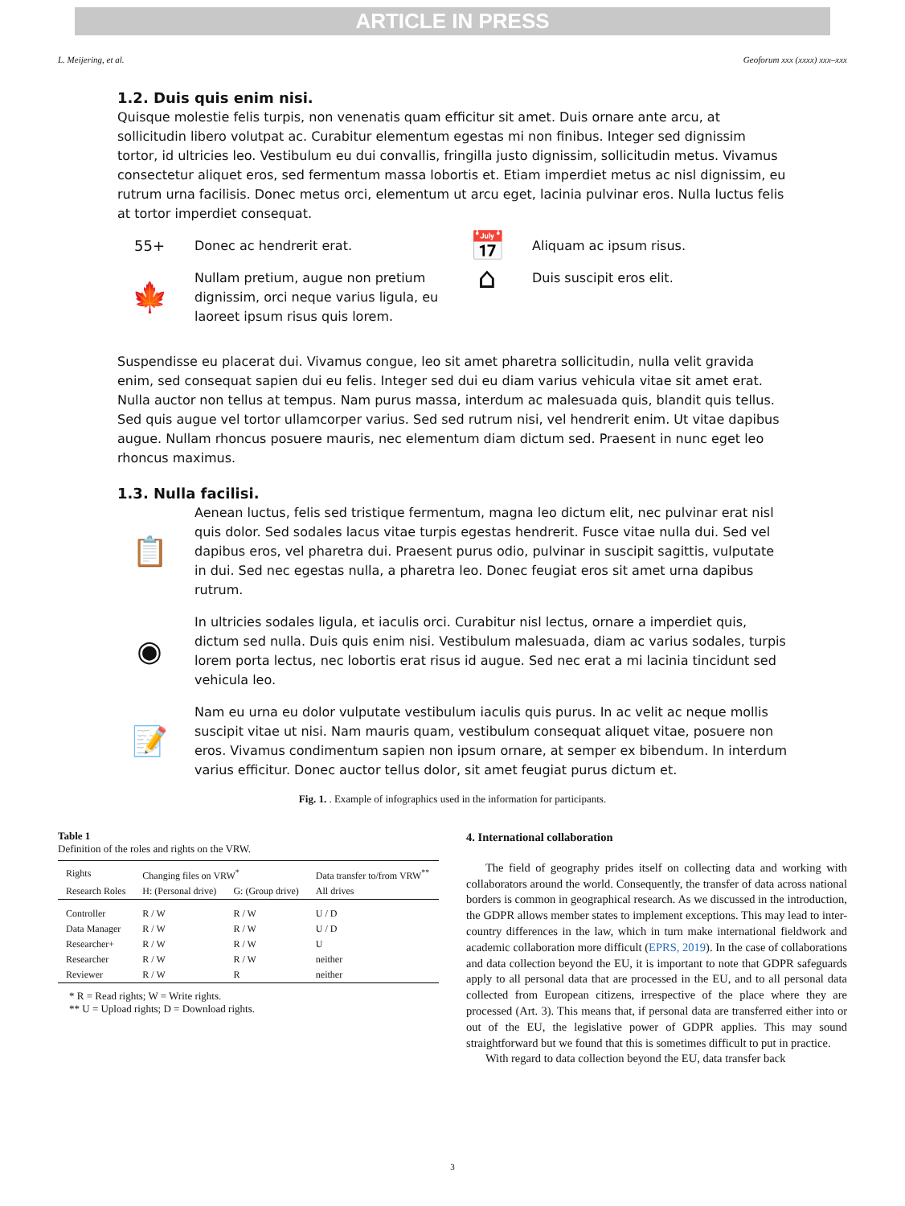ARTICLE IN PRESS
L. Meijering, et al. Geoforum xxx (xxxx) xxx–xxx
1.2. Duis quis enim nisi.
Quisque molestie felis turpis, non venenatis quam efficitur sit amet. Duis ornare ante arcu, at sollicitudin libero volutpat ac. Curabitur elementum egestas mi non finibus. Integer sed dignissim tortor, id ultricies leo. Vestibulum eu dui convallis, fringilla justo dignissim, sollicitudin metus. Vivamus consectetur aliquet eros, sed fermentum massa lobortis et. Etiam imperdiet metus ac nisl dignissim, eu rutrum urna facilisis. Donec metus orci, elementum ut arcu eget, lacinia pulvinar eros. Nulla luctus felis at tortor imperdiet consequat.
55+ Donec ac hendrerit erat.
🍁
Nullam pretium, augue non pretium dignissim, orci neque varius ligula, eu laoreet ipsum risus quis lorem.
📅
Aliquam ac ipsum risus.
⌂
Duis suscipit eros elit.
Suspendisse eu placerat dui. Vivamus congue, leo sit amet pharetra sollicitudin, nulla velit gravida enim, sed consequat sapien dui eu felis. Integer sed dui eu diam varius vehicula vitae sit amet erat. Nulla auctor non tellus at tempus. Nam purus massa, interdum ac malesuada quis, blandit quis tellus. Sed quis augue vel tortor ullamcorper varius. Sed sed rutrum nisi, vel hendrerit enim. Ut vitae dapibus augue. Nullam rhoncus posuere mauris, nec elementum diam dictum sed. Praesent in nunc eget leo rhoncus maximus.
1.3. Nulla facilisi.
📋
Aenean luctus, felis sed tristique fermentum, magna leo dictum elit, nec pulvinar erat nisl quis dolor. Sed sodales lacus vitae turpis egestas hendrerit. Fusce vitae nulla dui. Sed vel dapibus eros, vel pharetra dui. Praesent purus odio, pulvinar in suscipit sagittis, vulputate in dui. Sed nec egestas nulla, a pharetra leo. Donec feugiat eros sit amet urna dapibus rutrum.
◉
In ultricies sodales ligula, et iaculis orci. Curabitur nisl lectus, ornare a imperdiet quis, dictum sed nulla. Duis quis enim nisi. Vestibulum malesuada, diam ac varius sodales, turpis lorem porta lectus, nec lobortis erat risus id augue. Sed nec erat a mi lacinia tincidunt sed vehicula leo.
📝
Nam eu urna eu dolor vulputate vestibulum iaculis quis purus. In ac velit ac neque mollis suscipit vitae ut nisi. Nam mauris quam, vestibulum consequat aliquet vitae, posuere non eros. Vivamus condimentum sapien non ipsum ornare, at semper ex bibendum. In interdum varius efficitur. Donec auctor tellus dolor, sit amet feugiat purus dictum et.
Fig. 1. . Example of infographics used in the information for participants.
Table 1
Definition of the roles and rights on the VRW.
| Rights | Changing files on VRW<sup>*</sup> | | Data transfer to/from VRW<sup>**</sup> |
| Research Roles | H: (Personal drive) | G: (Group drive) | All drives |
| Controller | R / W | R / W | U / D |
| Data Manager | R / W | R / W | U / D |
| Researcher+ | R / W | R / W | U |
| Researcher | R / W | R / W | neither |
| Reviewer | R / W | R | neither |
* R = Read rights; W = Write rights.
** U = Upload rights; D = Download rights.
4. International collaboration
The field of geography prides itself on collecting data and working with collaborators around the world. Consequently, the transfer of data across national borders is common in geographical research. As we discussed in the introduction, the GDPR allows member states to implement exceptions. This may lead to inter-country differences in the law, which in turn make international fieldwork and academic collaboration more difficult (EPRS, 2019). In the case of collaborations and data collection beyond the EU, it is important to note that GDPR safeguards apply to all personal data that are processed in the EU, and to all personal data collected from European citizens, irrespective of the place where they are processed (Art. 3). This means that, if personal data are transferred either into or out of the EU, the legislative power of GDPR applies. This may sound straightforward but we found that this is sometimes difficult to put in practice.
With regard to data collection beyond the EU, data transfer back
3